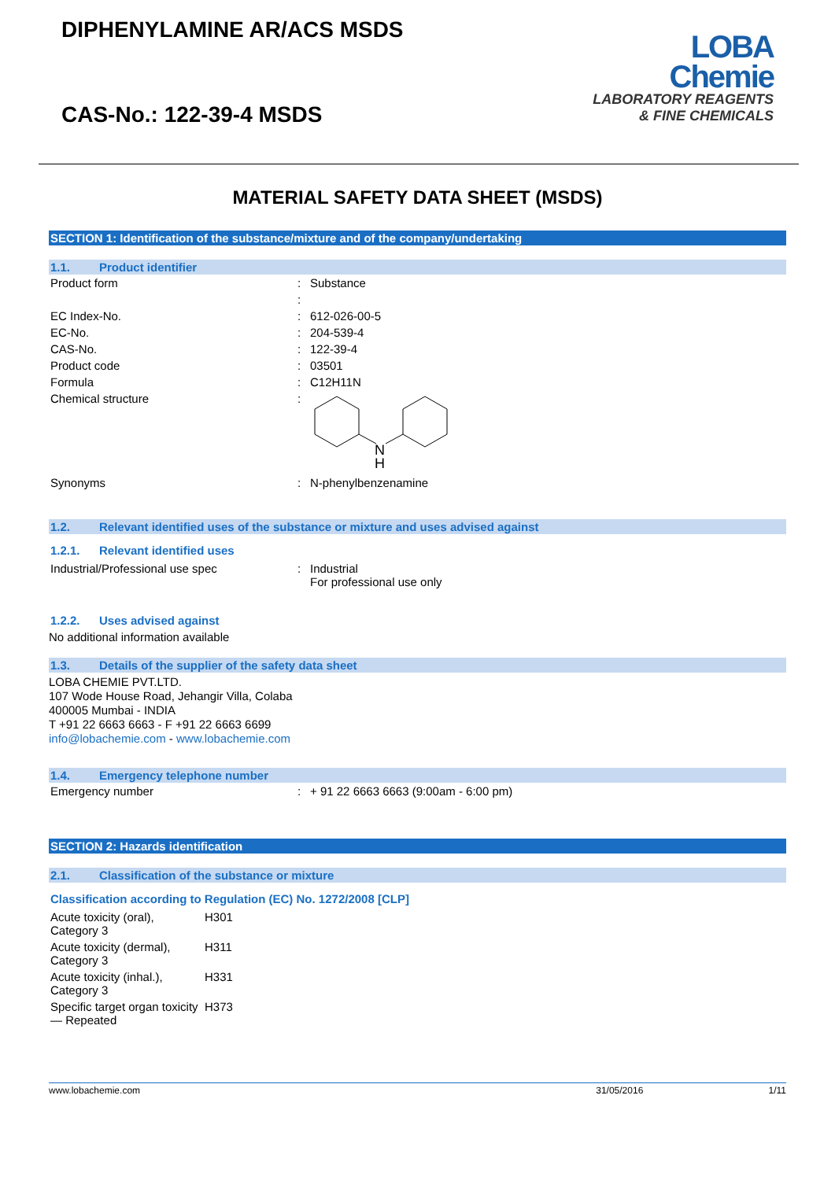DIPHENYLAMINE AR/ACS MSDS
CAS-No.: 122-39-4 MSDS
LOBA
Chemie
LABORATORY REAGENTS
& FINE CHEMICALS
MATERIAL SAFETY DATA SHEET (MSDS)
SECTION 1: Identification of the substance/mixture and of the company/undertaking
1.1. Product identifier
| Product form | : | Substance |
| | : | |
| EC Index-No. | : | 612-026-00-5 |
| EC-No. | : | 204-539-4 |
| CAS-No. | : | 122-39-4 |
| Product code | : | 03501 |
| Formula | : | C12H11N |
| Chemical structure | : | N H |
| Synonyms | : | N-phenylbenzenamine |
1.2. Relevant identified uses of the substance or mixture and uses advised against
1.2.1. Relevant identified uses
| Industrial/Professional use spec | : | Industrial For professional use only |
1.2.2. Uses advised against
No additional information available
1.3. Details of the supplier of the safety data sheet
LOBA CHEMIE PVT.LTD.
107 Wode House Road, Jehangir Villa, Colaba
400005 Mumbai - INDIA
T +91 22 6663 6663 - F +91 22 6663 6699
info@lobachemie.com - www.lobachemie.com
1.4. Emergency telephone number
| Emergency number | : | + 91 22 6663 6663 (9:00am - 6:00 pm) |
SECTION 2: Hazards identification
2.1. Classification of the substance or mixture
Classification according to Regulation (EC) No. 1272/2008 [CLP]
| Acute toxicity (oral), Category 3 | H301 |
| Acute toxicity (dermal), Category 3 | H311 |
| Acute toxicity (inhal.), Category 3 | H331 |
| Specific target organ toxicity — Repeated | H373 |
www.lobachemie.com 31/05/2016 1/11